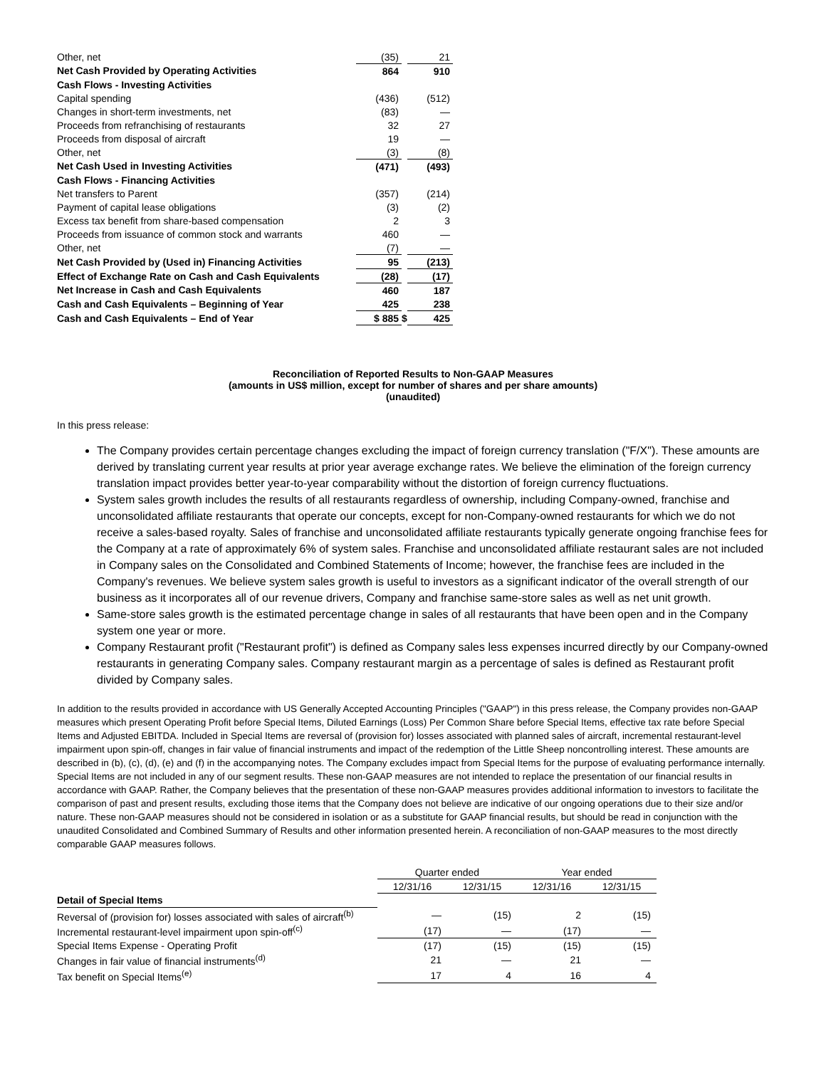| Other, net | (35) | | 21 |
| Net Cash Provided by Operating Activities | 864 | | 910 |
| Cash Flows - Investing Activities | | | |
| Capital spending | (436) | | (512) |
| Changes in short-term investments, net | (83) | | — |
| Proceeds from refranchising of restaurants | 32 | | 27 |
| Proceeds from disposal of aircraft | 19 | | — |
| Other, net | (3) | | (8) |
| Net Cash Used in Investing Activities | (471) | | (493) |
| Cash Flows - Financing Activities | | | |
| Net transfers to Parent | (357) | | (214) |
| Payment of capital lease obligations | (3) | | (2) |
| Excess tax benefit from share-based compensation | 2 | | 3 |
| Proceeds from issuance of common stock and warrants | 460 | | — |
| Other, net | (7) | | — |
| Net Cash Provided by (Used in) Financing Activities | 95 | | (213) |
| Effect of Exchange Rate on Cash and Cash Equivalents | (28) | | (17) |
| Net Increase in Cash and Cash Equivalents | 460 | | 187 |
| Cash and Cash Equivalents – Beginning of Year | 425 | | 238 |
| Cash and Cash Equivalents – End of Year | $ 885 | $ | 425 |
Reconciliation of Reported Results to Non-GAAP Measures
(amounts in US$ million, except for number of shares and per share amounts)
(unaudited)
In this press release:
The Company provides certain percentage changes excluding the impact of foreign currency translation ("F/X"). These amounts are derived by translating current year results at prior year average exchange rates. We believe the elimination of the foreign currency translation impact provides better year-to-year comparability without the distortion of foreign currency fluctuations.
System sales growth includes the results of all restaurants regardless of ownership, including Company-owned, franchise and unconsolidated affiliate restaurants that operate our concepts, except for non-Company-owned restaurants for which we do not receive a sales-based royalty. Sales of franchise and unconsolidated affiliate restaurants typically generate ongoing franchise fees for the Company at a rate of approximately 6% of system sales. Franchise and unconsolidated affiliate restaurant sales are not included in Company sales on the Consolidated and Combined Statements of Income; however, the franchise fees are included in the Company's revenues. We believe system sales growth is useful to investors as a significant indicator of the overall strength of our business as it incorporates all of our revenue drivers, Company and franchise same-store sales as well as net unit growth.
Same-store sales growth is the estimated percentage change in sales of all restaurants that have been open and in the Company system one year or more.
Company Restaurant profit ("Restaurant profit") is defined as Company sales less expenses incurred directly by our Company-owned restaurants in generating Company sales. Company restaurant margin as a percentage of sales is defined as Restaurant profit divided by Company sales.
In addition to the results provided in accordance with US Generally Accepted Accounting Principles ("GAAP") in this press release, the Company provides non-GAAP measures which present Operating Profit before Special Items, Diluted Earnings (Loss) Per Common Share before Special Items, effective tax rate before Special Items and Adjusted EBITDA. Included in Special Items are reversal of (provision for) losses associated with planned sales of aircraft, incremental restaurant-level impairment upon spin-off, changes in fair value of financial instruments and impact of the redemption of the Little Sheep noncontrolling interest. These amounts are described in (b), (c), (d), (e) and (f) in the accompanying notes. The Company excludes impact from Special Items for the purpose of evaluating performance internally. Special Items are not included in any of our segment results. These non-GAAP measures are not intended to replace the presentation of our financial results in accordance with GAAP. Rather, the Company believes that the presentation of these non-GAAP measures provides additional information to investors to facilitate the comparison of past and present results, excluding those items that the Company does not believe are indicative of our ongoing operations due to their size and/or nature. These non-GAAP measures should not be considered in isolation or as a substitute for GAAP financial results, but should be read in conjunction with the unaudited Consolidated and Combined Summary of Results and other information presented herein. A reconciliation of non-GAAP measures to the most directly comparable GAAP measures follows.
| | Quarter ended | | Year ended | |
| | 12/31/16 | 12/31/15 | 12/31/16 | 12/31/15 |
| Detail of Special Items | | | | |
| Reversal of (provision for) losses associated with sales of aircraft<sup>(b)</sup> | — | (15) | 2 | (15) |
| Incremental restaurant-level impairment upon spin-off<sup>(c)</sup> | (17) | — | (17) | — |
| Special Items Expense - Operating Profit | (17) | (15) | (15) | (15) |
| Changes in fair value of financial instruments<sup>(d)</sup> | 21 | — | 21 | — |
| Tax benefit on Special Items<sup>(e)</sup> | 17 | 4 | 16 | 4 |